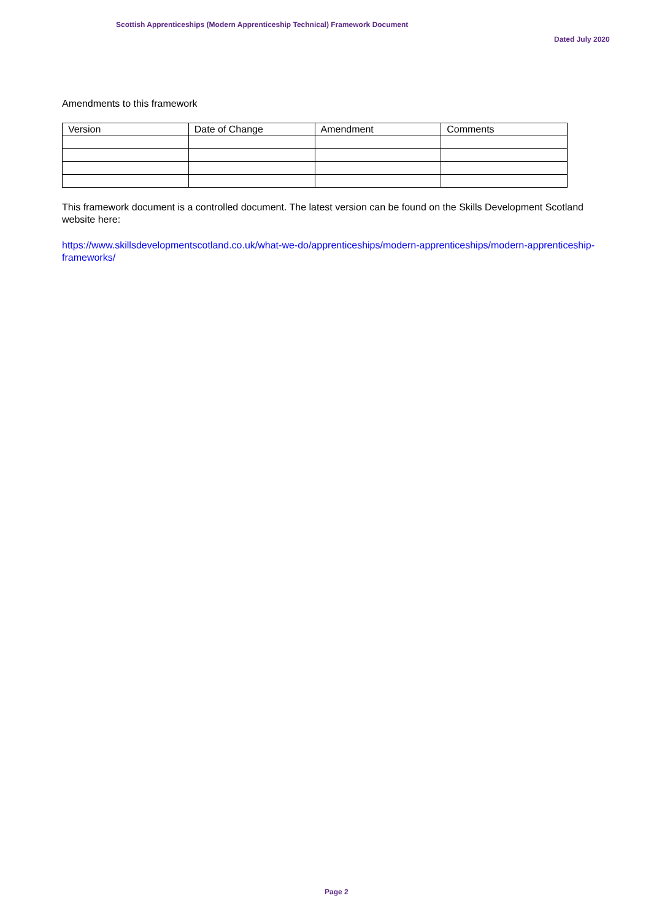Scottish Apprenticeships (Modern Apprenticeship Technical) Framework Document
Dated July 2020
Amendments to this framework
| Version | Date of Change | Amendment | Comments |
| --- | --- | --- | --- |
This framework document is a controlled document. The latest version can be found on the Skills Development Scotland website here:
https://www.skillsdevelopmentscotland.co.uk/what-we-do/apprenticeships/modern-apprenticeships/modern-apprenticeship-frameworks/
Page 2